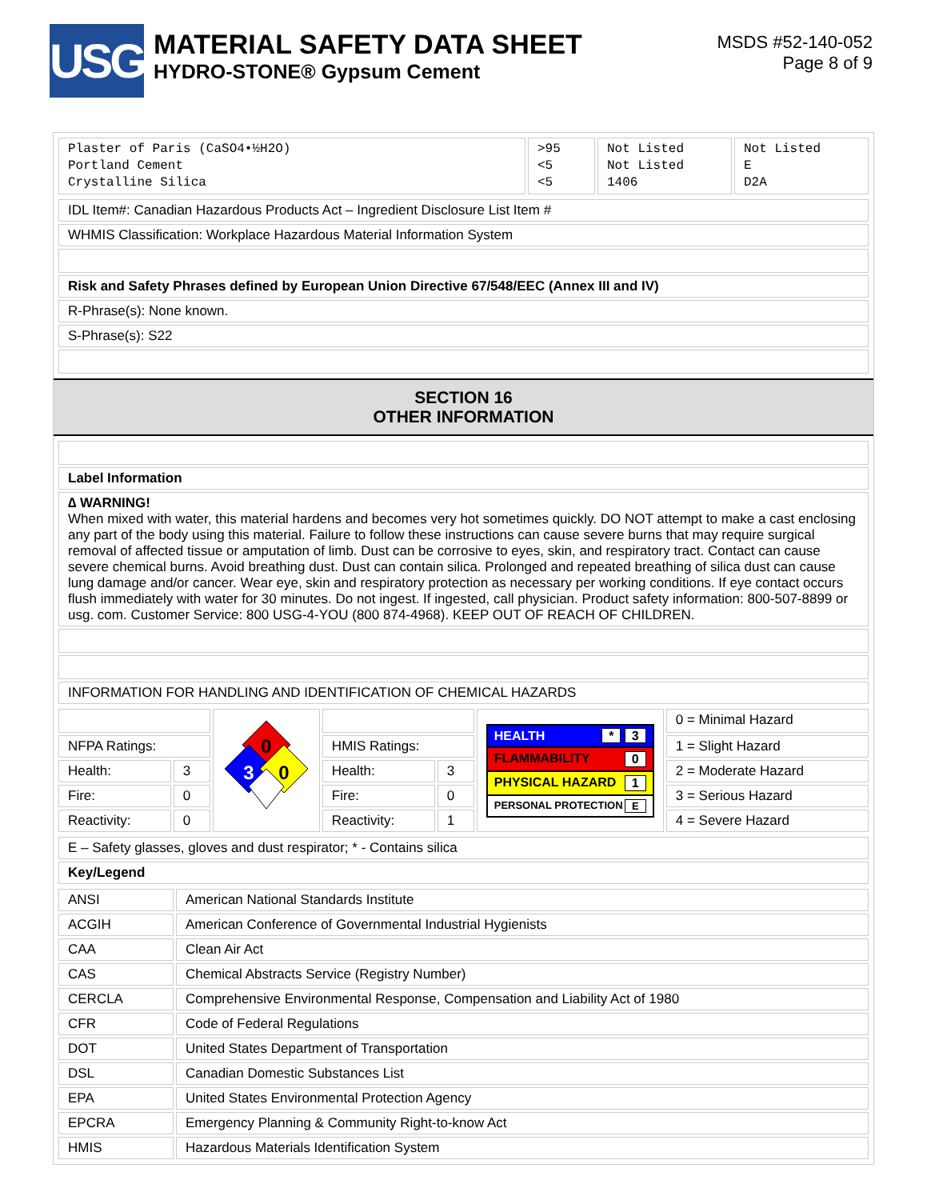USG
MATERIAL SAFETY DATA SHEET
HYDRO-STONE® Gypsum Cement
MSDS #52-140-052
Page 8 of 9
| Plaster of Paris (CaSO4•½H2O) Portland Cement Crystalline Silica | >95 <5 <5 | Not Listed Not Listed 1406 | Not Listed E D2A |
| IDL Item#: Canadian Hazardous Products Act – Ingredient Disclosure List Item # |
| WHMIS Classification: Workplace Hazardous Material Information System |
| Risk and Safety Phrases defined by European Union Directive 67/548/EEC (Annex III and IV) |
| R-Phrase(s): None known. |
| S-Phrase(s): S22 |
SECTION 16
OTHER INFORMATION
| Label Information |
| ∆ WARNING! When mixed with water, this material hardens and becomes very hot sometimes quickly. DO NOT attempt to make a cast enclosing any part of the body using this material. Failure to follow these instructions can cause severe burns that may require surgical removal of affected tissue or amputation of limb. Dust can be corrosive to eyes, skin, and respiratory tract. Contact can cause severe chemical burns. Avoid breathing dust. Dust can contain silica. Prolonged and repeated breathing of silica dust can cause lung damage and/or cancer. Wear eye, skin and respiratory protection as necessary per working conditions. If eye contact occurs flush immediately with water for 30 minutes. Do not ingest. If ingested, call physician. Product safety information: 800-507-8899 or usg. com. Customer Service: 800 USG-4-YOU (800 874-4968). KEEP OUT OF REACH OF CHILDREN. |
| INFORMATION FOR HANDLING AND IDENTIFICATION OF CHEMICAL HAZARDS |
| | | 0 3 0 | | | HEALTH * 3 FLAMMABILITY 0 PHYSICAL HAZARD 1 PERSONAL PROTECTION E | 0 = Minimal Hazard |
| NFPA Ratings: | | | HMIS Ratings: | | | 1 = Slight Hazard |
| Health: | 3 | | Health: | 3 | | 2 = Moderate Hazard |
| Fire: | 0 | | Fire: | 0 | | 3 = Serious Hazard |
| Reactivity: | 0 | | Reactivity: | 1 | | 4 = Severe Hazard |
| E – Safety glasses, gloves and dust respirator; * - Contains silica |
| Key/Legend |
| ANSI | American National Standards Institute |
| ACGIH | American Conference of Governmental Industrial Hygienists |
| CAA | Clean Air Act |
| CAS | Chemical Abstracts Service (Registry Number) |
| CERCLA | Comprehensive Environmental Response, Compensation and Liability Act of 1980 |
| CFR | Code of Federal Regulations |
| DOT | United States Department of Transportation |
| DSL | Canadian Domestic Substances List |
| EPA | United States Environmental Protection Agency |
| EPCRA | Emergency Planning & Community Right-to-know Act |
| HMIS | Hazardous Materials Identification System |